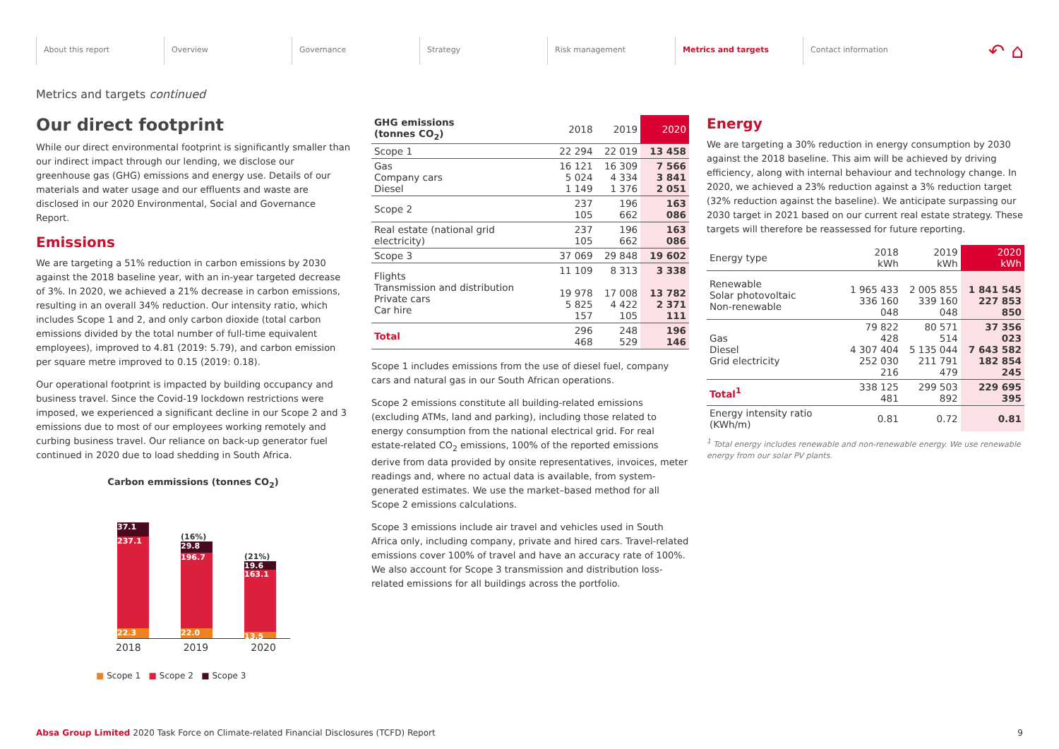About this report Overview Governance Strategy Risk management Metrics and targets Contact information
↶ ⌂
Metrics and targets continued
Our direct footprint
While our direct environmental footprint is significantly smaller than our indirect impact through our lending, we disclose our greenhouse gas (GHG) emissions and energy use. Details of our materials and water usage and our effluents and waste are disclosed in our 2020 Environmental, Social and Governance Report.
Emissions
We are targeting a 51% reduction in carbon emissions by 2030 against the 2018 baseline year, with an in-year targeted decrease of 3%. In 2020, we achieved a 21% decrease in carbon emissions, resulting in an overall 34% reduction. Our intensity ratio, which includes Scope 1 and 2, and only carbon dioxide (total carbon emissions divided by the total number of full-time equivalent employees), improved to 4.81 (2019: 5.79), and carbon emission per square metre improved to 0.15 (2019: 0.18).
Our operational footprint is impacted by building occupancy and business travel. Since the Covid-19 lockdown restrictions were imposed, we experienced a significant decline in our Scope 2 and 3 emissions due to most of our employees working remotely and curbing business travel. Our reliance on back-up generator fuel continued in 2020 due to load shedding in South Africa.
Carbon emmissions (tonnes CO<sub>2</sub>)
37.1
237.1
22.3
(16%)
29.8
196.7
22.0
(21%)
19.6
163.1
13.5
2018 2019 2020
■ Scope 1 ■ Scope 2 ■ Scope 3
| GHG emissions (tonnes CO<sub>2</sub>) | 2018 | 2019 | 2020 |
| --- | --- | --- | --- |
| Scope 1 | 22 294 | 22 019 | 13 458 |
| Gas Company cars Diesel | 16 121 5 024 1 149 | 16 309 4 334 1 376 | 7 566 3 841 2 051 |
| Scope 2 | 237 105 | 196 662 | 163 086 |
| Real estate (national grid electricity) | 237 105 | 196 662 | 163 086 |
| Scope 3 | 37 069 | 29 848 | 19 602 |
| Flights Transmission and distribution Private cars Car hire | 11 109 19 978 5 825 157 | 8 313 17 008 4 422 105 | 3 338 13 782 2 371 111 |
| Total | 296 468 | 248 529 | 196 146 |
Scope 1 includes emissions from the use of diesel fuel, company cars and natural gas in our South African operations.
Scope 2 emissions constitute all building-related emissions (excluding ATMs, land and parking), including those related to energy consumption from the national electrical grid. For real estate-related CO<sub>2</sub> emissions, 100% of the reported emissions derive from data provided by onsite representatives, invoices, meter readings and, where no actual data is available, from system-generated estimates. We use the market–based method for all Scope 2 emissions calculations.
Scope 3 emissions include air travel and vehicles used in South Africa only, including company, private and hired cars. Travel-related emissions cover 100% of travel and have an accuracy rate of 100%. We also account for Scope 3 transmission and distribution loss-related emissions for all buildings across the portfolio.
Energy
We are targeting a 30% reduction in energy consumption by 2030 against the 2018 baseline. This aim will be achieved by driving efficiency, along with internal behaviour and technology change. In 2020, we achieved a 23% reduction against a 3% reduction target (32% reduction against the baseline). We anticipate surpassing our 2030 target in 2021 based on our current real estate strategy. These targets will therefore be reassessed for future reporting.
| Energy type | 2018 kWh | 2019 kWh | 2020 kWh |
| --- | --- | --- | --- |
| Renewable Solar photovoltaic Non-renewable | 1 965 433 336 160 048 | 2 005 855 339 160 048 | 1 841 545 227 853 850 |
| Gas Diesel Grid electricity | 79 822 428 4 307 404 252 030 216 | 80 571 514 5 135 044 211 791 479 | 37 356 023 7 643 582 182 854 245 |
| Total<sup>1</sup> | 338 125 481 | 299 503 892 | 229 695 395 |
| Energy intensity ratio (KWh/m) | 0.81 | 0.72 | 0.81 |
<sup>1</sup> Total energy includes renewable and non-renewable energy. We use renewable energy from our solar PV plants.
Absa Group Limited 2020 Task Force on Climate-related Financial Disclosures (TCFD) Report 9